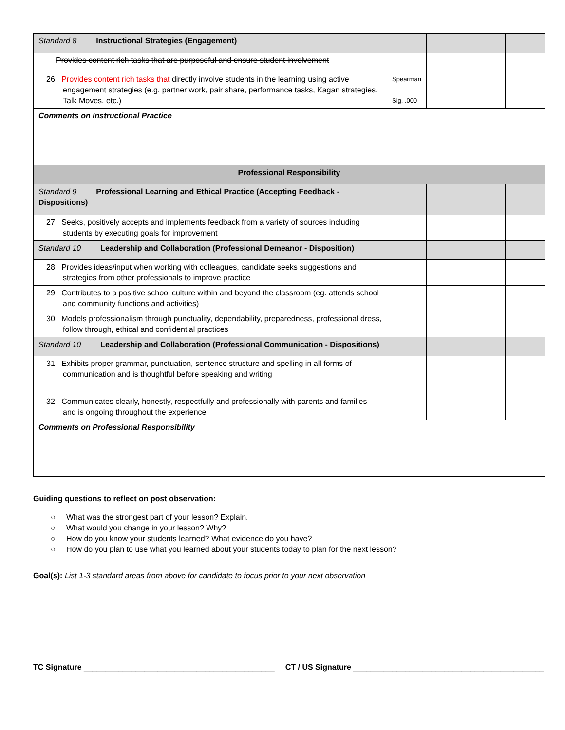| Standard 8 Instructional Strategies (Engagement) | | | | |
| Provides content rich tasks that are purposeful and ensure student involvement | | | | |
| 26. Provides content rich tasks that directly involve students in the learning using active engagement strategies (e.g. partner work, pair share, performance tasks, Kagan strategies, Talk Moves, etc.) | Spearman Sig. .000 | | | |
| Comments on Instructional Practice | | | | |
| Professional Responsibility | | | | |
| Standard 9 Professional Learning and Ethical Practice (Accepting Feedback - Dispositions) | | | | |
| 27. Seeks, positively accepts and implements feedback from a variety of sources including students by executing goals for improvement | | | | |
| Standard 10 Leadership and Collaboration (Professional Demeanor - Disposition) | | | | |
| 28. Provides ideas/input when working with colleagues, candidate seeks suggestions and strategies from other professionals to improve practice | | | | |
| 29. Contributes to a positive school culture within and beyond the classroom (eg. attends school and community functions and activities) | | | | |
| 30. Models professionalism through punctuality, dependability, preparedness, professional dress, follow through, ethical and confidential practices | | | | |
| Standard 10 Leadership and Collaboration (Professional Communication - Dispositions) | | | | |
| 31. Exhibits proper grammar, punctuation, sentence structure and spelling in all forms of communication and is thoughtful before speaking and writing | | | | |
| 32. Communicates clearly, honestly, respectfully and professionally with parents and families and is ongoing throughout the experience | | | | |
| Comments on Professional Responsibility | | | | |
Guiding questions to reflect on post observation:
○ What was the strongest part of your lesson? Explain.
○ What would you change in your lesson? Why?
○ How do you know your students learned? What evidence do you have?
○ How do you plan to use what you learned about your students today to plan for the next lesson?
Goal(s): List 1-3 standard areas from above for candidate to focus prior to your next observation
TC Signature ____________________________________________ CT / US Signature ____________________________________________